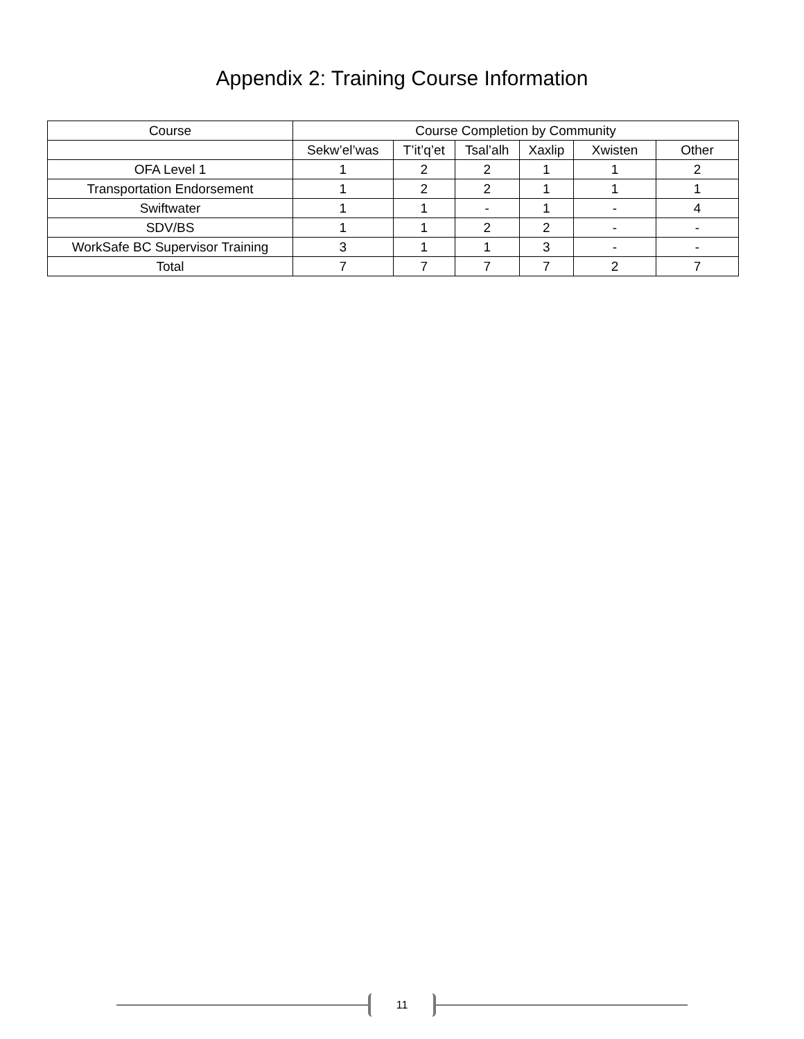Appendix 2: Training Course Information
| Course | Course Completion by Community | | | | | |
| --- | --- | --- | --- | --- | --- | --- |
| | Sekw’el’was | T’it’q’et | Tsal’alh | Xaxlip | Xwisten | Other |
| OFA Level 1 | 1 | 2 | 2 | 1 | 1 | 2 |
| Transportation Endorsement | 1 | 2 | 2 | 1 | 1 | 1 |
| Swiftwater | 1 | 1 | - | 1 | - | 4 |
| SDV/BS | 1 | 1 | 2 | 2 | - | - |
| WorkSafe BC Supervisor Training | 3 | 1 | 1 | 3 | - | - |
| Total | 7 | 7 | 7 | 7 | 2 | 7 |
11